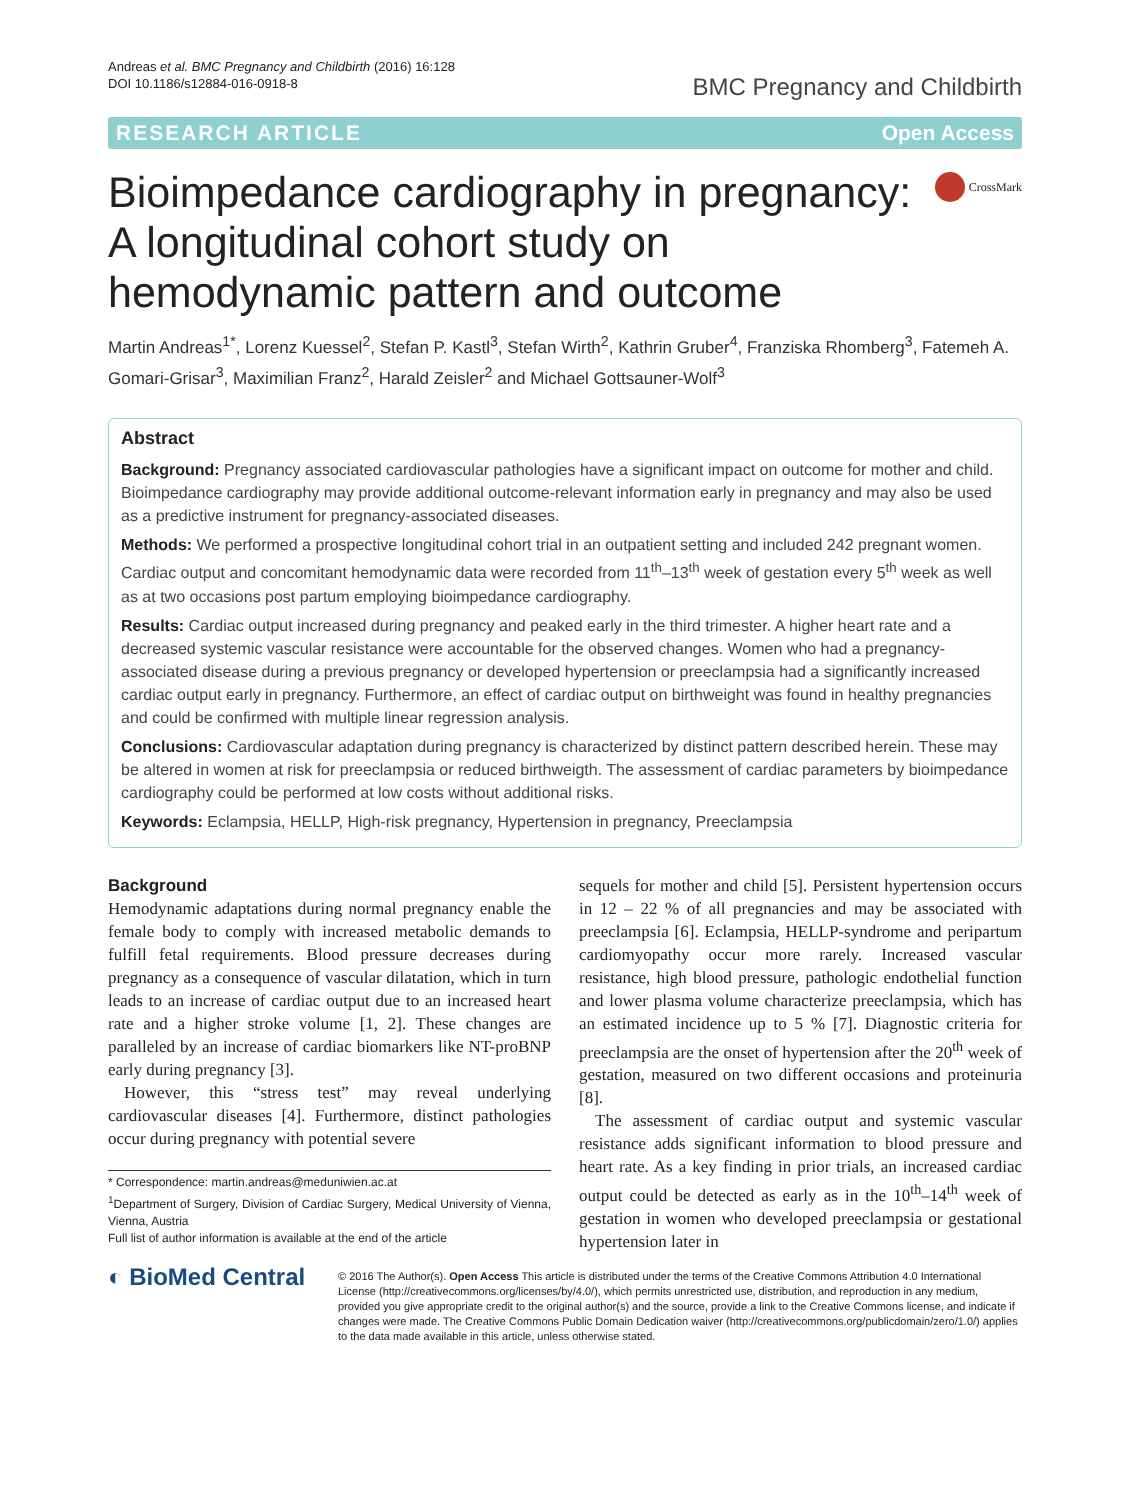Andreas et al. BMC Pregnancy and Childbirth (2016) 16:128
DOI 10.1186/s12884-016-0918-8
BMC Pregnancy and Childbirth
RESEARCH ARTICLE Open Access
Bioimpedance cardiography in pregnancy:
A longitudinal cohort study on
hemodynamic pattern and outcome
CrossMark
Martin Andreas<sup>1*</sup>, Lorenz Kuessel<sup>2</sup>, Stefan P. Kastl<sup>3</sup>, Stefan Wirth<sup>2</sup>, Kathrin Gruber<sup>4</sup>, Franziska Rhomberg<sup>3</sup>, Fatemeh A. Gomari-Grisar<sup>3</sup>, Maximilian Franz<sup>2</sup>, Harald Zeisler<sup>2</sup> and Michael Gottsauner-Wolf<sup>3</sup>
Abstract
Background: Pregnancy associated cardiovascular pathologies have a significant impact on outcome for mother and child. Bioimpedance cardiography may provide additional outcome-relevant information early in pregnancy and may also be used as a predictive instrument for pregnancy-associated diseases.
Methods: We performed a prospective longitudinal cohort trial in an outpatient setting and included 242 pregnant women. Cardiac output and concomitant hemodynamic data were recorded from 11<sup>th</sup>–13<sup>th</sup> week of gestation every 5<sup>th</sup> week as well as at two occasions post partum employing bioimpedance cardiography.
Results: Cardiac output increased during pregnancy and peaked early in the third trimester. A higher heart rate and a decreased systemic vascular resistance were accountable for the observed changes. Women who had a pregnancy-associated disease during a previous pregnancy or developed hypertension or preeclampsia had a significantly increased cardiac output early in pregnancy. Furthermore, an effect of cardiac output on birthweight was found in healthy pregnancies and could be confirmed with multiple linear regression analysis.
Conclusions: Cardiovascular adaptation during pregnancy is characterized by distinct pattern described herein. These may be altered in women at risk for preeclampsia or reduced birthweigth. The assessment of cardiac parameters by bioimpedance cardiography could be performed at low costs without additional risks.
Keywords: Eclampsia, HELLP, High-risk pregnancy, Hypertension in pregnancy, Preeclampsia
Background
Hemodynamic adaptations during normal pregnancy enable the female body to comply with increased metabolic demands to fulfill fetal requirements. Blood pressure decreases during pregnancy as a consequence of vascular dilatation, which in turn leads to an increase of cardiac output due to an increased heart rate and a higher stroke volume [1, 2]. These changes are paralleled by an increase of cardiac biomarkers like NT-proBNP early during pregnancy [3].
However, this “stress test” may reveal underlying cardiovascular diseases [4]. Furthermore, distinct pathologies occur during pregnancy with potential severe
* Correspondence: martin.andreas@meduniwien.ac.at
<sup>1</sup> Department of Surgery, Division of Cardiac Surgery, Medical University of Vienna, Vienna, Austria
Full list of author information is available at the end of the article
sequels for mother and child [5]. Persistent hypertension occurs in 12 – 22 % of all pregnancies and may be associated with preeclampsia [6]. Eclampsia, HELLP-syndrome and peripartum cardiomyopathy occur more rarely. Increased vascular resistance, high blood pressure, pathologic endothelial function and lower plasma volume characterize preeclampsia, which has an estimated incidence up to 5 % [7]. Diagnostic criteria for preeclampsia are the onset of hypertension after the 20<sup>th</sup> week of gestation, measured on two different occasions and proteinuria [8].
The assessment of cardiac output and systemic vascular resistance adds significant information to blood pressure and heart rate. As a key finding in prior trials, an increased cardiac output could be detected as early as in the 10<sup>th</sup>–14<sup>th</sup> week of gestation in women who developed preeclampsia or gestational hypertension later in
◐ BioMed Central
© 2016 The Author(s). Open Access This article is distributed under the terms of the Creative Commons Attribution 4.0 International License (http://creativecommons.org/licenses/by/4.0/), which permits unrestricted use, distribution, and reproduction in any medium, provided you give appropriate credit to the original author(s) and the source, provide a link to the Creative Commons license, and indicate if changes were made. The Creative Commons Public Domain Dedication waiver (http://creativecommons.org/publicdomain/zero/1.0/) applies to the data made available in this article, unless otherwise stated.